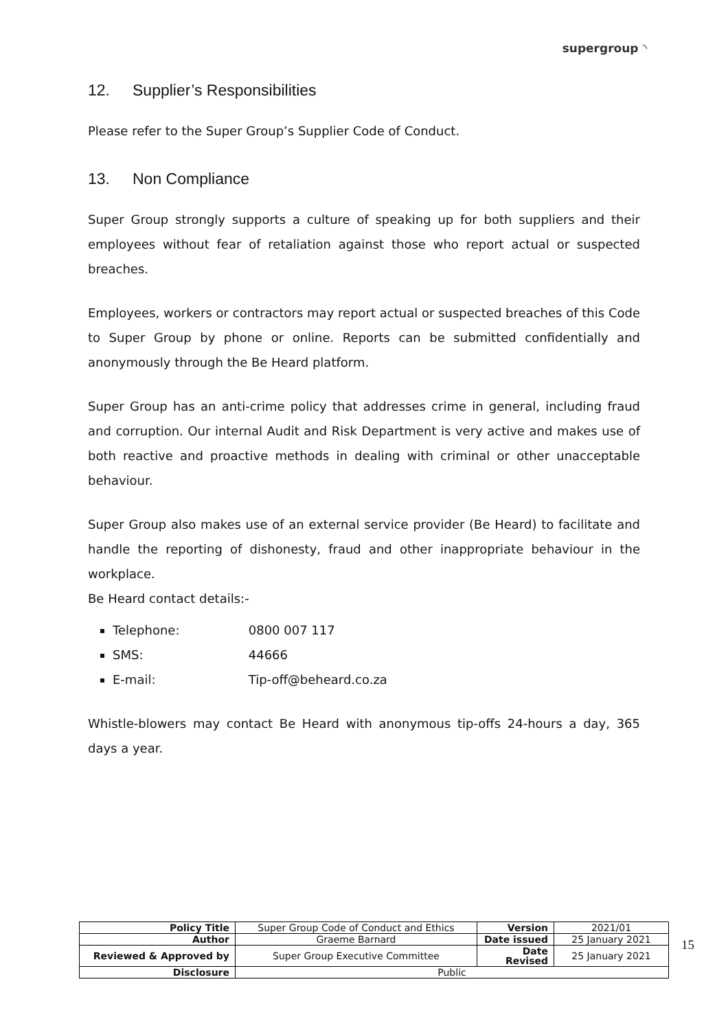supergroup ◝
12. Supplier’s Responsibilities
Please refer to the Super Group’s Supplier Code of Conduct.
13. Non Compliance
Super Group strongly supports a culture of speaking up for both suppliers and their employees without fear of retaliation against those who report actual or suspected breaches.
Employees, workers or contractors may report actual or suspected breaches of this Code to Super Group by phone or online. Reports can be submitted confidentially and anonymously through the Be Heard platform.
Super Group has an anti-crime policy that addresses crime in general, including fraud and corruption. Our internal Audit and Risk Department is very active and makes use of both reactive and proactive methods in dealing with criminal or other unacceptable behaviour.
Super Group also makes use of an external service provider (Be Heard) to facilitate and handle the reporting of dishonesty, fraud and other inappropriate behaviour in the workplace.
Be Heard contact details:-
Telephone: 0800 007 117
SMS: 44666
E-mail: Tip-off@beheard.co.za
Whistle-blowers may contact Be Heard with anonymous tip-offs 24-hours a day, 365 days a year.
| Policy Title | Super Group Code of Conduct and Ethics | Version | 2021/01 |
| Author | Graeme Barnard | Date issued | 25 January 2021 |
| Reviewed & Approved by | Super Group Executive Committee | Date Revised | 25 January 2021 |
| Disclosure | Public | | |
15